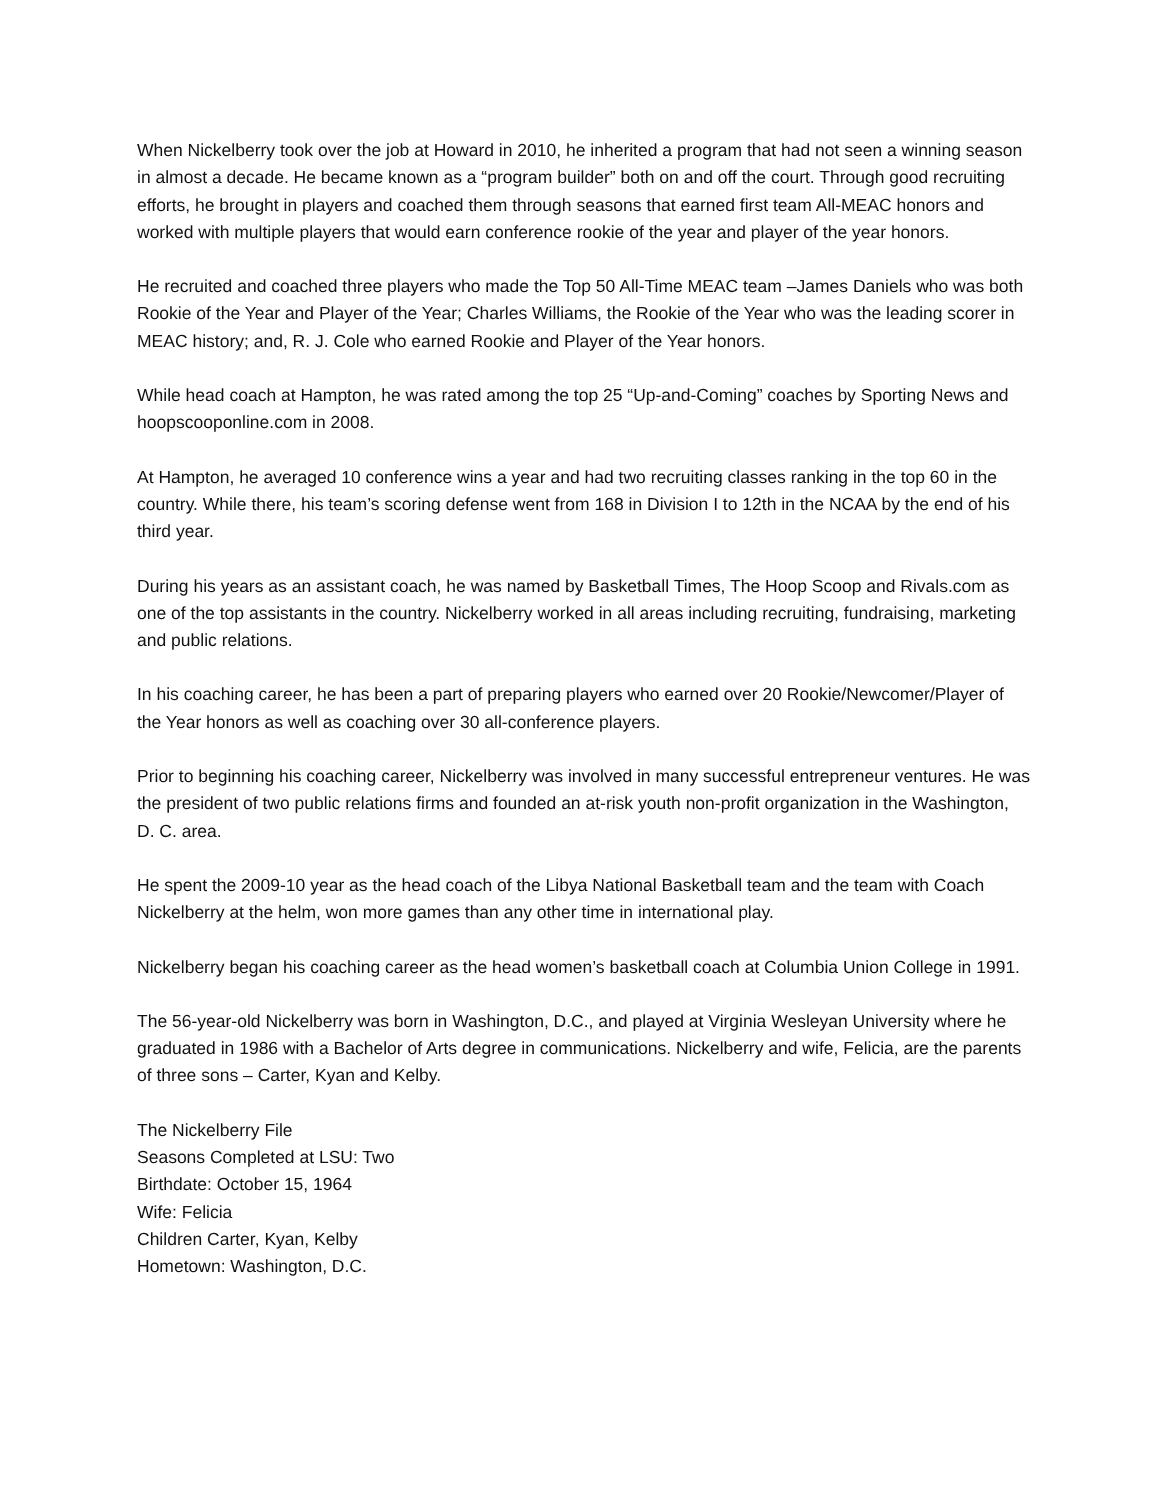When Nickelberry took over the job at Howard in 2010, he inherited a program that had not seen a winning season in almost a decade. He became known as a “program builder” both on and off the court. Through good recruiting efforts, he brought in players and coached them through seasons that earned first team All-MEAC honors and worked with multiple players that would earn conference rookie of the year and player of the year honors.
He recruited and coached three players who made the Top 50 All-Time MEAC team –James Daniels who was both Rookie of the Year and Player of the Year; Charles Williams, the Rookie of the Year who was the leading scorer in MEAC history; and, R. J. Cole who earned Rookie and Player of the Year honors.
While head coach at Hampton, he was rated among the top 25 “Up-and-Coming” coaches by Sporting News and hoopscooponline.com in 2008.
At Hampton, he averaged 10 conference wins a year and had two recruiting classes ranking in the top 60 in the country. While there, his team’s scoring defense went from 168 in Division I to 12th in the NCAA by the end of his third year.
During his years as an assistant coach, he was named by Basketball Times, The Hoop Scoop and Rivals.com as one of the top assistants in the country. Nickelberry worked in all areas including recruiting, fundraising, marketing and public relations.
In his coaching career, he has been a part of preparing players who earned over 20 Rookie/Newcomer/Player of the Year honors as well as coaching over 30 all-conference players.
Prior to beginning his coaching career, Nickelberry was involved in many successful entrepreneur ventures. He was the president of two public relations firms and founded an at-risk youth non-profit organization in the Washington, D. C. area.
He spent the 2009-10 year as the head coach of the Libya National Basketball team and the team with Coach Nickelberry at the helm, won more games than any other time in international play.
Nickelberry began his coaching career as the head women’s basketball coach at Columbia Union College in 1991.
The 56-year-old Nickelberry was born in Washington, D.C., and played at Virginia Wesleyan University where he graduated in 1986 with a Bachelor of Arts degree in communications. Nickelberry and wife, Felicia, are the parents of three sons – Carter, Kyan and Kelby.
The Nickelberry File
Seasons Completed at LSU: Two
Birthdate: October 15, 1964
Wife: Felicia
Children Carter, Kyan, Kelby
Hometown: Washington, D.C.